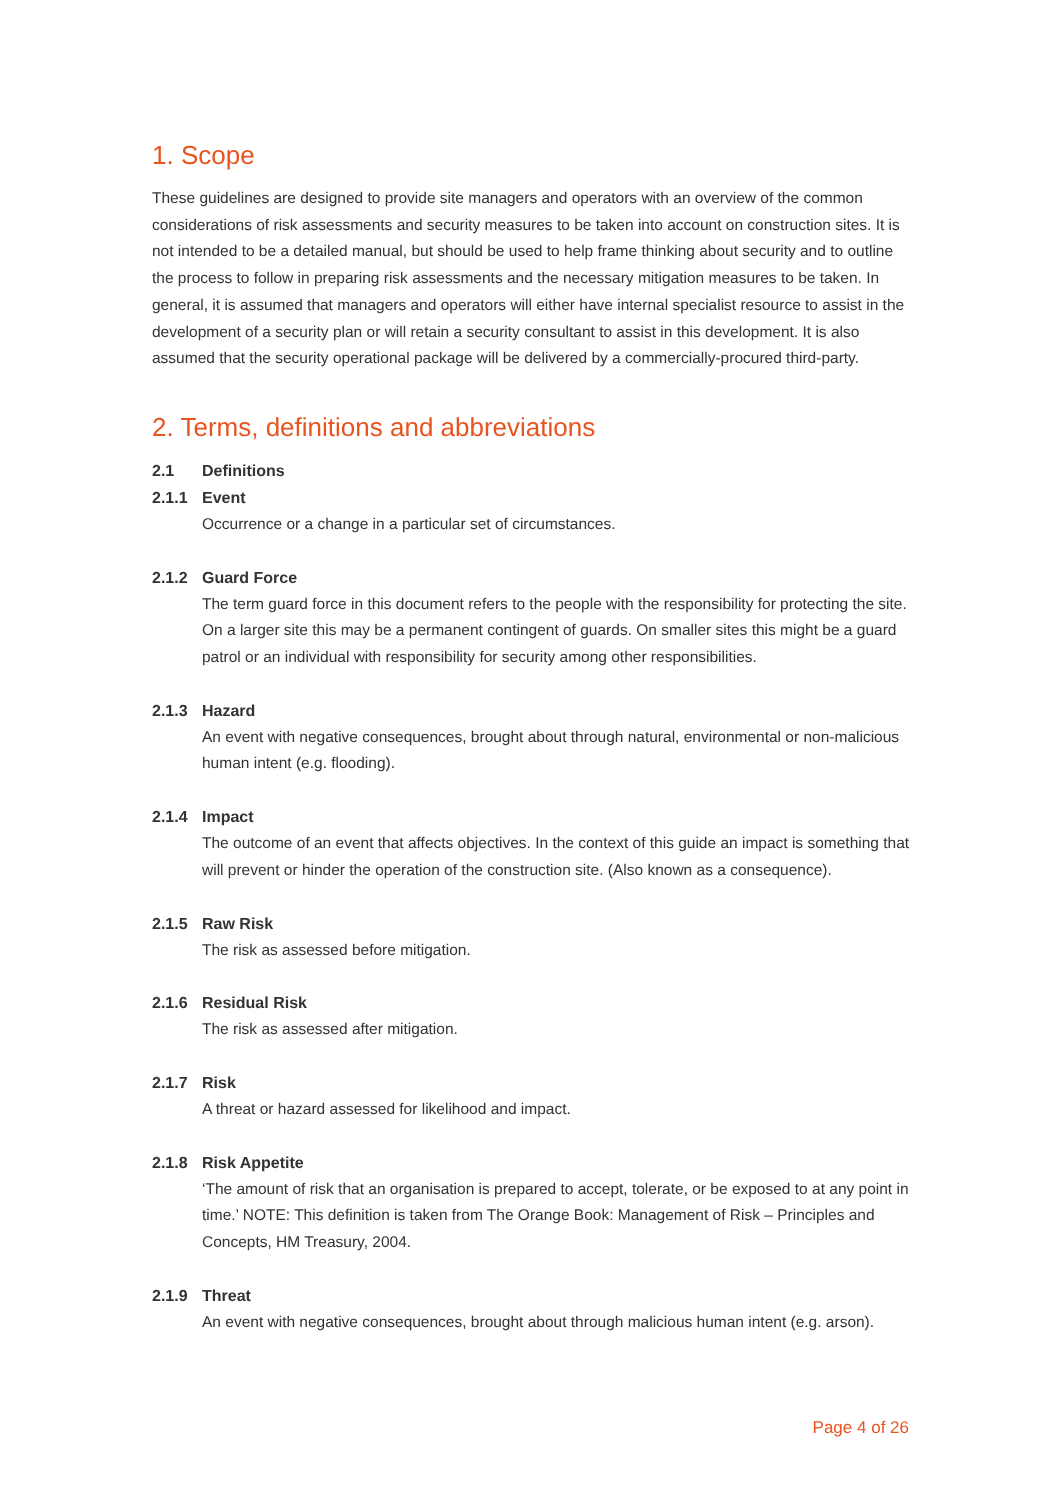1. Scope
These guidelines are designed to provide site managers and operators with an overview of the common considerations of risk assessments and security measures to be taken into account on construction sites. It is not intended to be a detailed manual, but should be used to help frame thinking about security and to outline the process to follow in preparing risk assessments and the necessary mitigation measures to be taken. In general, it is assumed that managers and operators will either have internal specialist resource to assist in the development of a security plan or will retain a security consultant to assist in this development. It is also assumed that the security operational package will be delivered by a commercially-procured third-party.
2. Terms, definitions and abbreviations
2.1 Definitions
2.1.1 Event
Occurrence or a change in a particular set of circumstances.
2.1.2 Guard Force
The term guard force in this document refers to the people with the responsibility for protecting the site. On a larger site this may be a permanent contingent of guards. On smaller sites this might be a guard patrol or an individual with responsibility for security among other responsibilities.
2.1.3 Hazard
An event with negative consequences, brought about through natural, environmental or non-malicious human intent (e.g. flooding).
2.1.4 Impact
The outcome of an event that affects objectives. In the context of this guide an impact is something that will prevent or hinder the operation of the construction site. (Also known as a consequence).
2.1.5 Raw Risk
The risk as assessed before mitigation.
2.1.6 Residual Risk
The risk as assessed after mitigation.
2.1.7 Risk
A threat or hazard assessed for likelihood and impact.
2.1.8 Risk Appetite
‘The amount of risk that an organisation is prepared to accept, tolerate, or be exposed to at any point in time.’ NOTE: This definition is taken from The Orange Book: Management of Risk – Principles and Concepts, HM Treasury, 2004.
2.1.9 Threat
An event with negative consequences, brought about through malicious human intent (e.g. arson).
Page 4 of 26